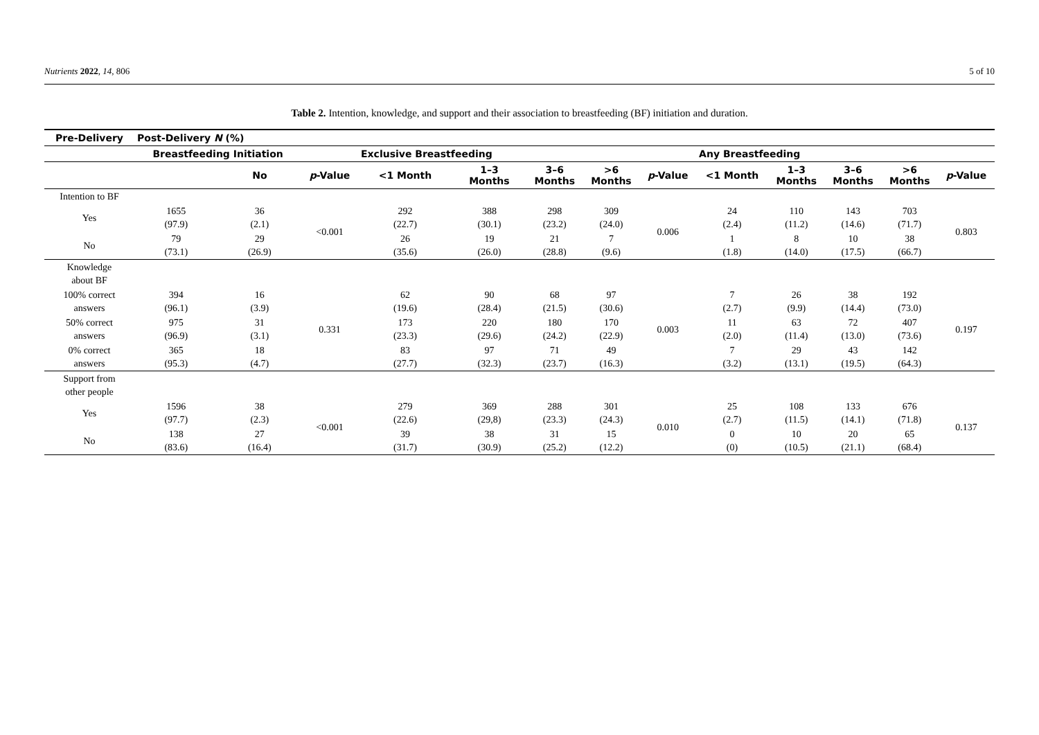Nutrients 2022, 14, 806 5 of 10
Table 2. Intention, knowledge, and support and their association to breastfeeding (BF) initiation and duration.
| Pre-Delivery | Post-Delivery N (%) | | | | | | | | | | | | |
| --- | --- | --- | --- | --- | --- | --- | --- | --- | --- | --- | --- | --- | --- |
| | Breastfeeding Initiation | | | Exclusive Breastfeeding | | | | | Any Breastfeeding | | | | |
| | | No | p -Value | <1 Month | 1–3 Months | 3–6 Months | >6 Months | p -Value | <1 Month | 1–3 Months | 3–6 Months | >6 Months | p -Value |
| Intention to BF | | | | | | | | | | | | | |
| Yes | 1655 (97.9) | 36 (2.1) | <0.001 | 292 (22.7) | 388 (30.1) | 298 (23.2) | 309 (24.0) | 0.006 | 24 (2.4) | 110 (11.2) | 143 (14.6) | 703 (71.7) | 0.803 |
| No | 79 (73.1) | 29 (26.9) | | 26 (35.6) | 19 (26.0) | 21 (28.8) | 7 (9.6) | | 1 (1.8) | 8 (14.0) | 10 (17.5) | 38 (66.7) | |
| Knowledge about BF | | | | | | | | | | | | | |
| 100% correct answers | 394 (96.1) | 16 (3.9) | 0.331 | 62 (19.6) | 90 (28.4) | 68 (21.5) | 97 (30.6) | 0.003 | 7 (2.7) | 26 (9.9) | 38 (14.4) | 192 (73.0) | 0.197 |
| 50% correct answers | 975 (96.9) | 31 (3.1) | | 173 (23.3) | 220 (29.6) | 180 (24.2) | 170 (22.9) | | 11 (2.0) | 63 (11.4) | 72 (13.0) | 407 (73.6) | |
| 0% correct answers | 365 (95.3) | 18 (4.7) | | 83 (27.7) | 97 (32.3) | 71 (23.7) | 49 (16.3) | | 7 (3.2) | 29 (13.1) | 43 (19.5) | 142 (64.3) | |
| Support from other people | | | | | | | | | | | | | |
| Yes | 1596 (97.7) | 38 (2.3) | <0.001 | 279 (22.6) | 369 (29,8) | 288 (23.3) | 301 (24.3) | 0.010 | 25 (2.7) | 108 (11.5) | 133 (14.1) | 676 (71.8) | 0.137 |
| No | 138 (83.6) | 27 (16.4) | | 39 (31.7) | 38 (30.9) | 31 (25.2) | 15 (12.2) | | 0 (0) | 10 (10.5) | 20 (21.1) | 65 (68.4) | |